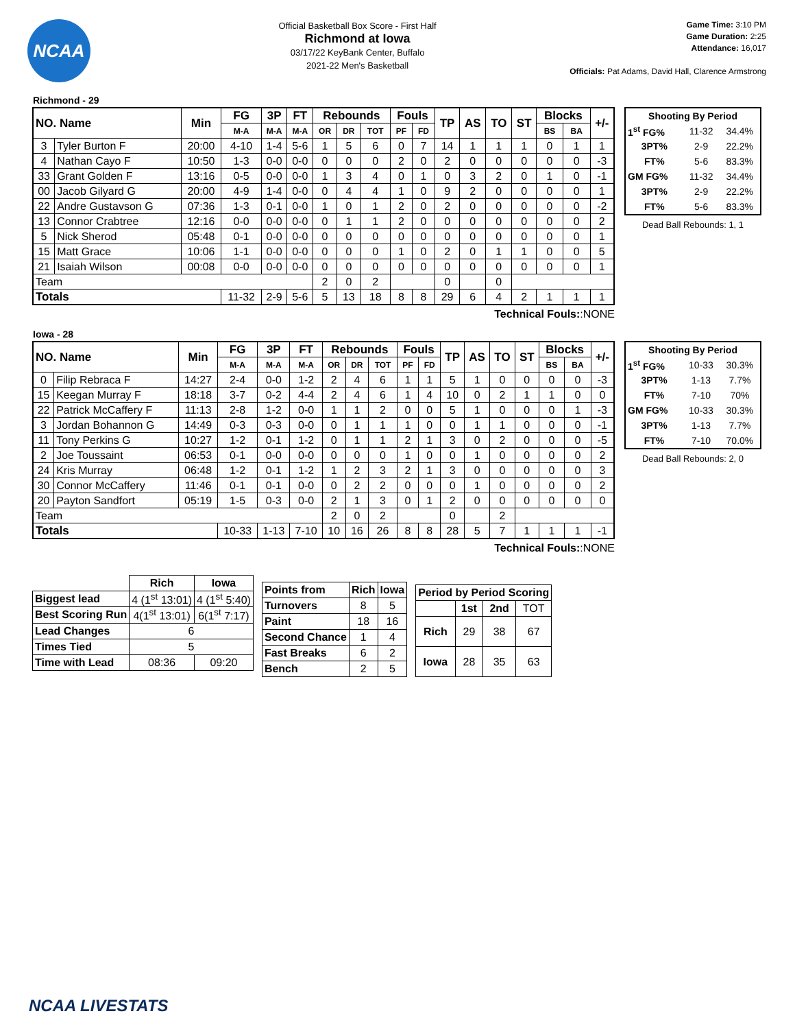NCAA
Official Basketball Box Score - First Half
Richmond at Iowa
03/17/22 KeyBank Center, Buffalo
2021-22 Men's Basketball
Game Time: 3:10 PM
Game Duration: 2:25
Attendance: 16,017
Officials: Pat Adams, David Hall, Clarence Armstrong
Richmond - 29
| NO. Name | | Min | FG | 3P | FT | Rebounds | | | Fouls | | TP | AS | TO | ST | Blocks | | +/- |
| --- | --- | --- | --- | --- | --- | --- | --- | --- | --- | --- | --- | --- | --- | --- | --- | --- | --- |
| | | | M-A | M-A | M-A | OR | DR | TOT | PF | FD | | | | | BS | BA | |
| 3 | Tyler Burton F | 20:00 | 4-10 | 1-4 | 5-6 | 1 | 5 | 6 | 0 | 7 | 14 | 1 | 1 | 1 | 0 | 1 | 1 |
| 4 | Nathan Cayo F | 10:50 | 1-3 | 0-0 | 0-0 | 0 | 0 | 0 | 2 | 0 | 2 | 0 | 0 | 0 | 0 | 0 | -3 |
| 33 | Grant Golden F | 13:16 | 0-5 | 0-0 | 0-0 | 1 | 3 | 4 | 0 | 1 | 0 | 3 | 2 | 0 | 1 | 0 | -1 |
| 00 | Jacob Gilyard G | 20:00 | 4-9 | 1-4 | 0-0 | 0 | 4 | 4 | 1 | 0 | 9 | 2 | 0 | 0 | 0 | 0 | 1 |
| 22 | Andre Gustavson G | 07:36 | 1-3 | 0-1 | 0-0 | 1 | 0 | 1 | 2 | 0 | 2 | 0 | 0 | 0 | 0 | 0 | -2 |
| 13 | Connor Crabtree | 12:16 | 0-0 | 0-0 | 0-0 | 0 | 1 | 1 | 2 | 0 | 0 | 0 | 0 | 0 | 0 | 0 | 2 |
| 5 | Nick Sherod | 05:48 | 0-1 | 0-0 | 0-0 | 0 | 0 | 0 | 0 | 0 | 0 | 0 | 0 | 0 | 0 | 0 | 1 |
| 15 | Matt Grace | 10:06 | 1-1 | 0-0 | 0-0 | 0 | 0 | 0 | 1 | 0 | 2 | 0 | 1 | 1 | 0 | 0 | 5 |
| 21 | Isaiah Wilson | 00:08 | 0-0 | 0-0 | 0-0 | 0 | 0 | 0 | 0 | 0 | 0 | 0 | 0 | 0 | 0 | 0 | 1 |
| Team | | | | | | 2 | 0 | 2 | | | 0 | | 0 | | | | |
| Totals | | | 11-32 | 2-9 | 5-6 | 5 | 13 | 18 | 8 | 8 | 29 | 6 | 4 | 2 | 1 | 1 | 1 |
| Shooting By Period | | |
| --- | --- | --- |
| 1<sup>st</sup> FG% | 11-32 | 34.4% |
| 3PT% | 2-9 | 22.2% |
| FT% | 5-6 | 83.3% |
| GM FG% | 11-32 | 34.4% |
| 3PT% | 2-9 | 22.2% |
| FT% | 5-6 | 83.3% |
Dead Ball Rebounds: 1, 1
Technical Fouls::NONE
Iowa - 28
| NO. Name | | Min | FG | 3P | FT | Rebounds | | | Fouls | | TP | AS | TO | ST | Blocks | | +/- |
| --- | --- | --- | --- | --- | --- | --- | --- | --- | --- | --- | --- | --- | --- | --- | --- | --- | --- |
| | | | M-A | M-A | M-A | OR | DR | TOT | PF | FD | | | | | BS | BA | |
| 0 | Filip Rebraca F | 14:27 | 2-4 | 0-0 | 1-2 | 2 | 4 | 6 | 1 | 1 | 5 | 1 | 0 | 0 | 0 | 0 | -3 |
| 15 | Keegan Murray F | 18:18 | 3-7 | 0-2 | 4-4 | 2 | 4 | 6 | 1 | 4 | 10 | 0 | 2 | 1 | 1 | 0 | 0 |
| 22 | Patrick McCaffery F | 11:13 | 2-8 | 1-2 | 0-0 | 1 | 1 | 2 | 0 | 0 | 5 | 1 | 0 | 0 | 0 | 1 | -3 |
| 3 | Jordan Bohannon G | 14:49 | 0-3 | 0-3 | 0-0 | 0 | 1 | 1 | 1 | 0 | 0 | 1 | 1 | 0 | 0 | 0 | -1 |
| 11 | Tony Perkins G | 10:27 | 1-2 | 0-1 | 1-2 | 0 | 1 | 1 | 2 | 1 | 3 | 0 | 2 | 0 | 0 | 0 | -5 |
| 2 | Joe Toussaint | 06:53 | 0-1 | 0-0 | 0-0 | 0 | 0 | 0 | 1 | 0 | 0 | 1 | 0 | 0 | 0 | 0 | 2 |
| 24 | Kris Murray | 06:48 | 1-2 | 0-1 | 1-2 | 1 | 2 | 3 | 2 | 1 | 3 | 0 | 0 | 0 | 0 | 0 | 3 |
| 30 | Connor McCaffery | 11:46 | 0-1 | 0-1 | 0-0 | 0 | 2 | 2 | 0 | 0 | 0 | 1 | 0 | 0 | 0 | 0 | 2 |
| 20 | Payton Sandfort | 05:19 | 1-5 | 0-3 | 0-0 | 2 | 1 | 3 | 0 | 1 | 2 | 0 | 0 | 0 | 0 | 0 | 0 |
| Team | | | | | | 2 | 0 | 2 | | | 0 | | 2 | | | | |
| Totals | | | 10-33 | 1-13 | 7-10 | 10 | 16 | 26 | 8 | 8 | 28 | 5 | 7 | 1 | 1 | 1 | -1 |
| Shooting By Period | | |
| --- | --- | --- |
| 1<sup>st</sup> FG% | 10-33 | 30.3% |
| 3PT% | 1-13 | 7.7% |
| FT% | 7-10 | 70% |
| GM FG% | 10-33 | 30.3% |
| 3PT% | 1-13 | 7.7% |
| FT% | 7-10 | 70.0% |
Dead Ball Rebounds: 2, 0
Technical Fouls::NONE
| | Rich | Iowa |
| --- | --- | --- |
| Biggest lead | 4 (1<sup>st</sup> 13:01) | 4 (1<sup>st</sup> 5:40) |
| Best Scoring Run | 4(1<sup>st</sup> 13:01) | 6(1<sup>st</sup> 7:17) |
| Lead Changes | 6 | |
| Times Tied | 5 | |
| Time with Lead | 08:36 | 09:20 |
| Points from | Rich | Iowa |
| --- | --- | --- |
| Turnovers | 8 | 5 |
| Paint | 18 | 16 |
| Second Chance | 1 | 4 |
| Fast Breaks | 6 | 2 |
| Bench | 2 | 5 |
| Period by Period Scoring | | | |
| --- | --- | --- | --- |
| | 1st | 2nd | TOT |
| Rich | 29 | 38 | 67 |
| Iowa | 28 | 35 | 63 |
NCAA LIVESTATS